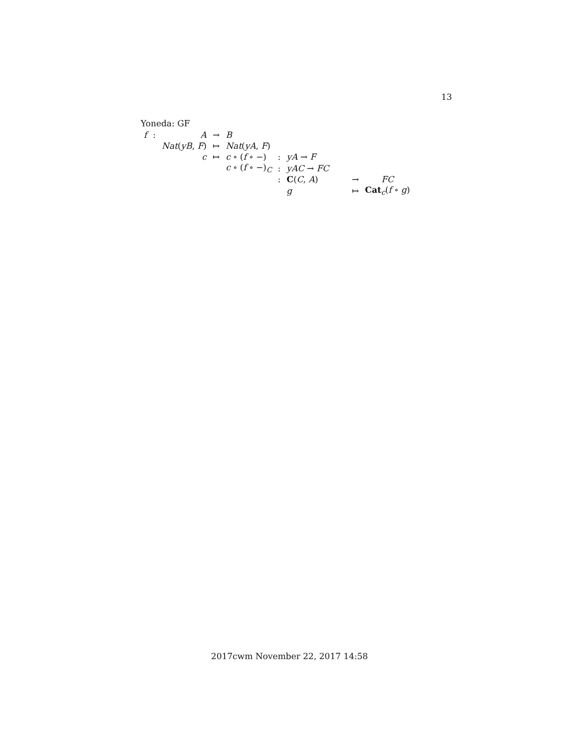13
Yoneda: GF
| f | : | A | → | B | | | | |
| | | Nat ( yB , F ) | ↦ | Nat ( yA , F ) | | | | |
| | | c | ↦ | c ∘ ( f ∘ −) | : | yA → F | | |
| | | | | c ∘ ( f ∘ −)<sub>C</sub> | : | yAC → FC | | |
| | | | | | : | C ( C , A ) | → | FC |
| | | | | | | g | ↦ | Cat<sub>c</sub>( f ∘ g ) |
2017cwm November 22, 2017 14:58